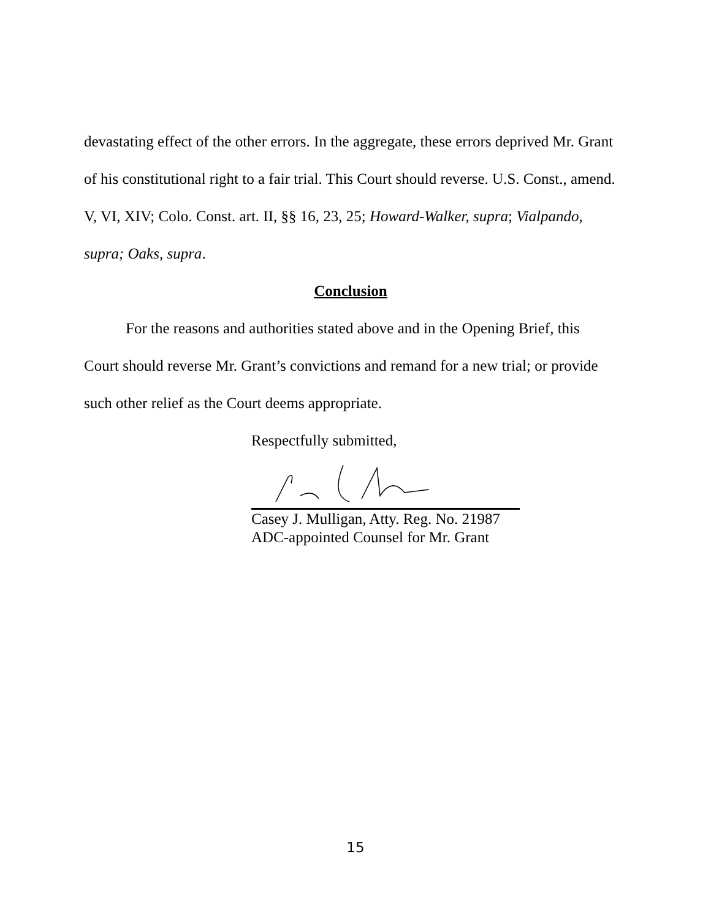devastating effect of the other errors. In the aggregate, these errors deprived Mr. Grant of his constitutional right to a fair trial. This Court should reverse. U.S. Const., amend. V, VI, XIV; Colo. Const. art. II, §§ 16, 23, 25; Howard-Walker, supra; Vialpando, supra; Oaks, supra.
Conclusion
For the reasons and authorities stated above and in the Opening Brief, this Court should reverse Mr. Grant’s convictions and remand for a new trial; or provide such other relief as the Court deems appropriate.
Respectfully submitted,
Casey J. Mulligan, Atty. Reg. No. 21987
ADC-appointed Counsel for Mr. Grant
15